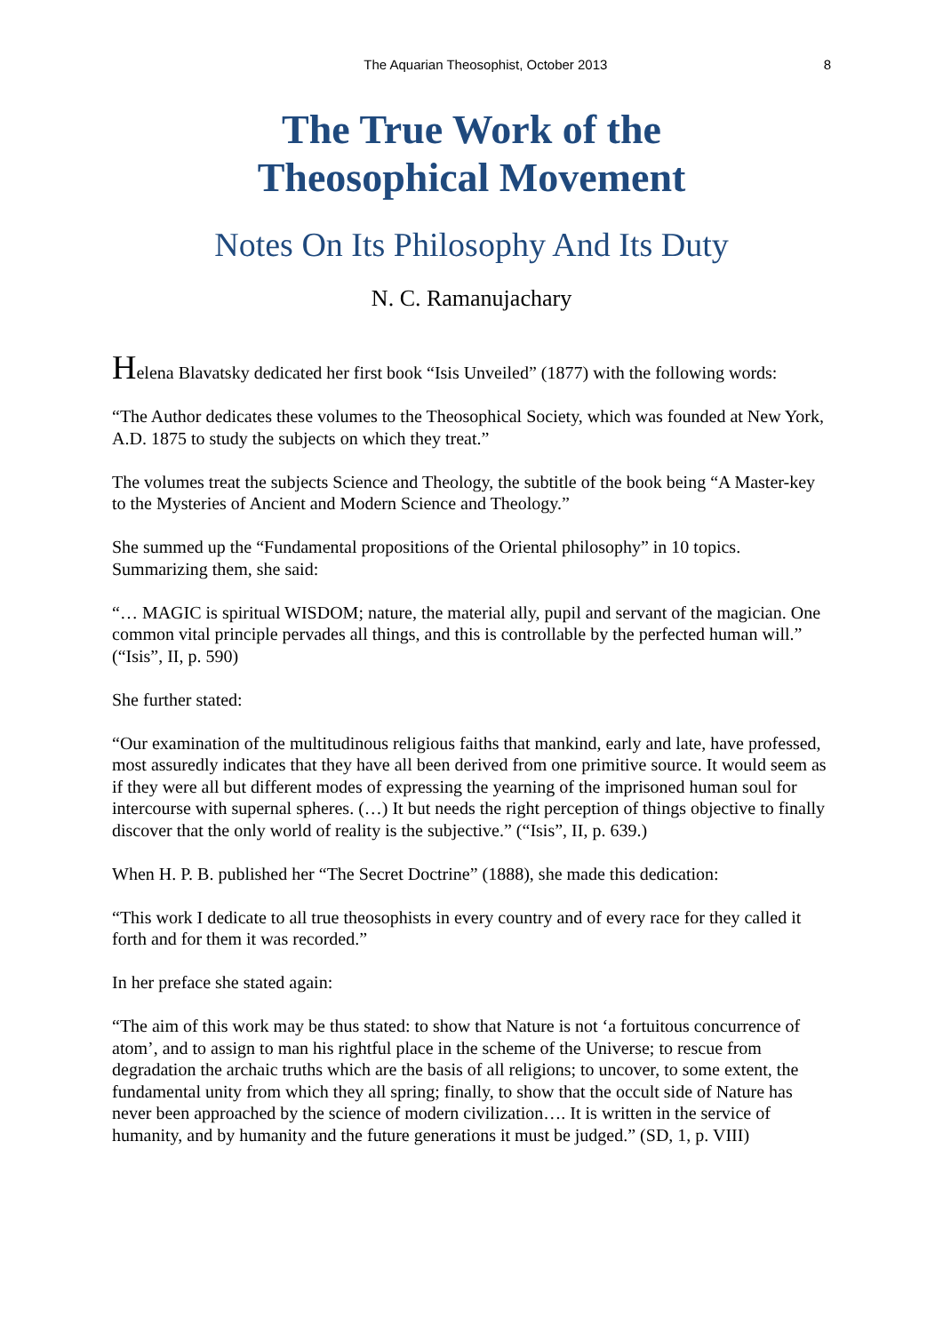The Aquarian Theosophist, October 2013 8
The True Work of the
Theosophical Movement
Notes On Its Philosophy And Its Duty
N. C. Ramanujachary
Helena Blavatsky dedicated her first book “Isis Unveiled” (1877) with the following words:
“The Author dedicates these volumes to the Theosophical Society, which was founded at New York, A.D. 1875 to study the subjects on which they treat.”
The volumes treat the subjects Science and Theology, the subtitle of the book being “A Master-key to the Mysteries of Ancient and Modern Science and Theology.”
She summed up the “Fundamental propositions of the Oriental philosophy” in 10 topics. Summarizing them, she said:
“… MAGIC is spiritual WISDOM; nature, the material ally, pupil and servant of the magician. One common vital principle pervades all things, and this is controllable by the perfected human will.” (“Isis”, II, p. 590)
She further stated:
“Our examination of the multitudinous religious faiths that mankind, early and late, have professed, most assuredly indicates that they have all been derived from one primitive source. It would seem as if they were all but different modes of expressing the yearning of the imprisoned human soul for intercourse with supernal spheres. (…) It but needs the right perception of things objective to finally discover that the only world of reality is the subjective.” (“Isis”, II, p. 639.)
When H. P. B. published her “The Secret Doctrine” (1888), she made this dedication:
“This work I dedicate to all true theosophists in every country and of every race for they called it forth and for them it was recorded.”
In her preface she stated again:
“The aim of this work may be thus stated: to show that Nature is not ‘a fortuitous concurrence of atom’, and to assign to man his rightful place in the scheme of the Universe; to rescue from degradation the archaic truths which are the basis of all religions; to uncover, to some extent, the fundamental unity from which they all spring; finally, to show that the occult side of Nature has never been approached by the science of modern civilization…. It is written in the service of humanity, and by humanity and the future generations it must be judged.” (SD, 1, p. VIII)